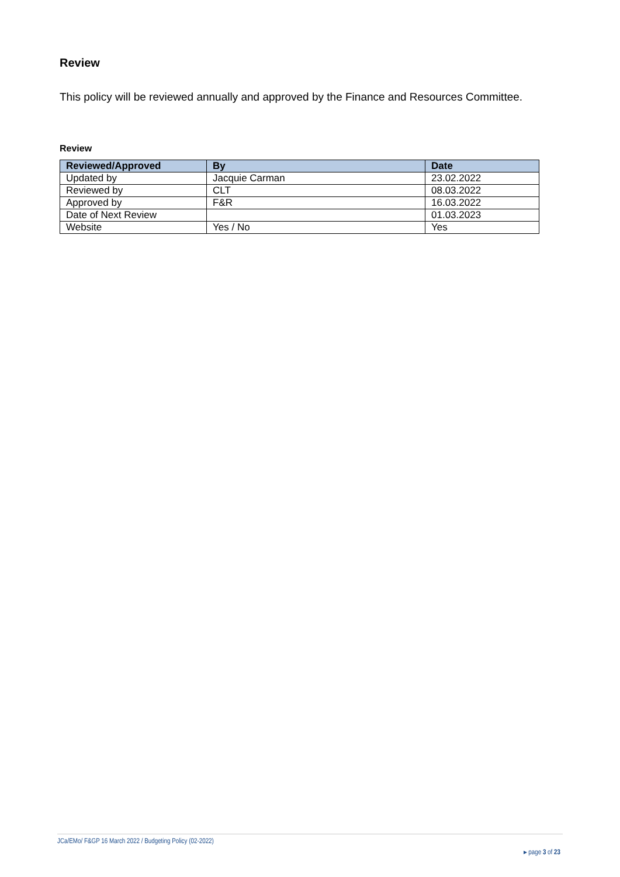Review
This policy will be reviewed annually and approved by the Finance and Resources Committee.
Review
| Reviewed/Approved | By | Date |
| --- | --- | --- |
| Updated by | Jacquie Carman | 23.02.2022 |
| Reviewed by | CLT | 08.03.2022 |
| Approved by | F&R | 16.03.2022 |
| Date of Next Review | | 01.03.2023 |
| Website | Yes / No | Yes |
JCa/EMo/ F&GP 16 March 2022 / Budgeting Policy (02-2022)
▸ page 3 of 23